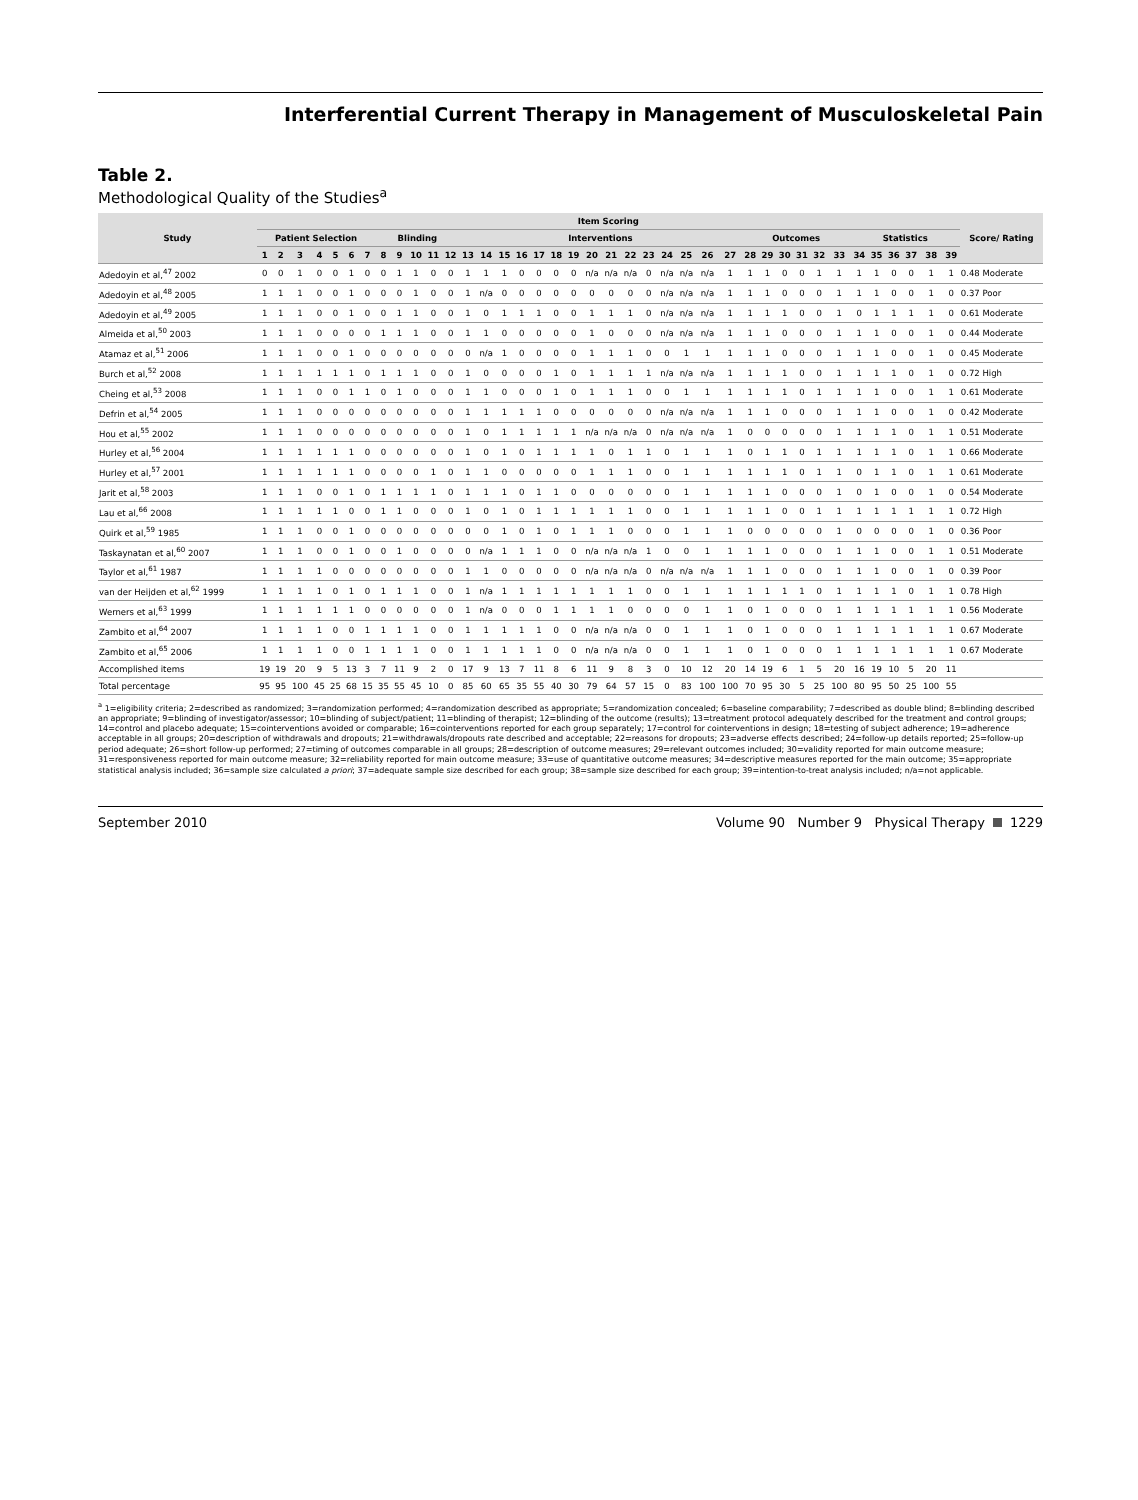Interferential Current Therapy in Management of Musculoskeletal Pain
Table 2.
Methodological Quality of the Studies<sup>a</sup>
| Study | Item Scoring | | | | | | | | | | | | | | | | | | | | | | | | | | | | | | | | | | | | | | | Score/ Rating |
| --- | --- | --- | --- | --- | --- | --- | --- | --- | --- | --- | --- | --- | --- | --- | --- | --- | --- | --- | --- | --- | --- | --- | --- | --- | --- | --- | --- | --- | --- | --- | --- | --- | --- | --- | --- | --- | --- | --- | --- | --- |
| | Patient Selection | | | | | | | Blinding | | | | | Interventions | | | | | | | | | | | | | | | Outcomes | | | | | | Statistics | | | | | | |
| | 1 | 2 | 3 | 4 | 5 | 6 | 7 | 8 | 9 | 10 | 11 | 12 | 13 | 14 | 15 | 16 | 17 | 18 | 19 | 20 | 21 | 22 | 23 | 24 | 25 | 26 | 27 | 28 | 29 | 30 | 31 | 32 | 33 | 34 | 35 | 36 | 37 | 38 | 39 | |
| Adedoyin et al,<sup>47</sup> 2002 | 0 | 0 | 1 | 0 | 0 | 1 | 0 | 0 | 1 | 1 | 0 | 0 | 1 | 1 | 1 | 0 | 0 | 0 | 0 | n/a | n/a | n/a | 0 | n/a | n/a | n/a | 1 | 1 | 1 | 0 | 0 | 1 | 1 | 1 | 1 | 0 | 0 | 1 | 1 | 0.48 Moderate |
| Adedoyin et al,<sup>48</sup> 2005 | 1 | 1 | 1 | 0 | 0 | 1 | 0 | 0 | 0 | 1 | 0 | 0 | 1 | n/a | 0 | 0 | 0 | 0 | 0 | 0 | 0 | 0 | 0 | n/a | n/a | n/a | 1 | 1 | 1 | 0 | 0 | 0 | 1 | 1 | 1 | 0 | 0 | 1 | 0 | 0.37 Poor |
| Adedoyin et al,<sup>49</sup> 2005 | 1 | 1 | 1 | 0 | 0 | 1 | 0 | 0 | 1 | 1 | 0 | 0 | 1 | 0 | 1 | 1 | 1 | 0 | 0 | 1 | 1 | 1 | 0 | n/a | n/a | n/a | 1 | 1 | 1 | 1 | 0 | 0 | 1 | 0 | 1 | 1 | 1 | 1 | 0 | 0.61 Moderate |
| Almeida et al,<sup>50</sup> 2003 | 1 | 1 | 1 | 0 | 0 | 0 | 0 | 1 | 1 | 1 | 0 | 0 | 1 | 1 | 0 | 0 | 0 | 0 | 0 | 1 | 0 | 0 | 0 | n/a | n/a | n/a | 1 | 1 | 1 | 0 | 0 | 0 | 1 | 1 | 1 | 0 | 0 | 1 | 0 | 0.44 Moderate |
| Atamaz et al,<sup>51</sup> 2006 | 1 | 1 | 1 | 0 | 0 | 1 | 0 | 0 | 0 | 0 | 0 | 0 | 0 | n/a | 1 | 0 | 0 | 0 | 0 | 1 | 1 | 1 | 0 | 0 | 1 | 1 | 1 | 1 | 1 | 0 | 0 | 0 | 1 | 1 | 1 | 0 | 0 | 1 | 0 | 0.45 Moderate |
| Burch et al,<sup>52</sup> 2008 | 1 | 1 | 1 | 1 | 1 | 1 | 0 | 1 | 1 | 1 | 0 | 0 | 1 | 0 | 0 | 0 | 0 | 1 | 0 | 1 | 1 | 1 | 1 | n/a | n/a | n/a | 1 | 1 | 1 | 1 | 0 | 0 | 1 | 1 | 1 | 1 | 0 | 1 | 0 | 0.72 High |
| Cheing et al,<sup>53</sup> 2008 | 1 | 1 | 1 | 0 | 0 | 1 | 1 | 0 | 1 | 0 | 0 | 0 | 1 | 1 | 0 | 0 | 0 | 1 | 0 | 1 | 1 | 1 | 0 | 0 | 1 | 1 | 1 | 1 | 1 | 1 | 0 | 1 | 1 | 1 | 1 | 0 | 0 | 1 | 1 | 0.61 Moderate |
| Defrin et al,<sup>54</sup> 2005 | 1 | 1 | 1 | 0 | 0 | 0 | 0 | 0 | 0 | 0 | 0 | 0 | 1 | 1 | 1 | 1 | 1 | 0 | 0 | 0 | 0 | 0 | 0 | n/a | n/a | n/a | 1 | 1 | 1 | 0 | 0 | 0 | 1 | 1 | 1 | 0 | 0 | 1 | 0 | 0.42 Moderate |
| Hou et al,<sup>55</sup> 2002 | 1 | 1 | 1 | 0 | 0 | 0 | 0 | 0 | 0 | 0 | 0 | 0 | 1 | 0 | 1 | 1 | 1 | 1 | 1 | n/a | n/a | n/a | 0 | n/a | n/a | n/a | 1 | 0 | 0 | 0 | 0 | 0 | 1 | 1 | 1 | 1 | 0 | 1 | 1 | 0.51 Moderate |
| Hurley et al,<sup>56</sup> 2004 | 1 | 1 | 1 | 1 | 1 | 1 | 0 | 0 | 0 | 0 | 0 | 0 | 1 | 0 | 1 | 0 | 1 | 1 | 1 | 1 | 0 | 1 | 1 | 0 | 1 | 1 | 1 | 0 | 1 | 1 | 0 | 1 | 1 | 1 | 1 | 1 | 0 | 1 | 1 | 0.66 Moderate |
| Hurley et al,<sup>57</sup> 2001 | 1 | 1 | 1 | 1 | 1 | 1 | 0 | 0 | 0 | 0 | 1 | 0 | 1 | 1 | 0 | 0 | 0 | 0 | 0 | 1 | 1 | 1 | 0 | 0 | 1 | 1 | 1 | 1 | 1 | 1 | 0 | 1 | 1 | 0 | 1 | 1 | 0 | 1 | 1 | 0.61 Moderate |
| Jarit et al,<sup>58</sup> 2003 | 1 | 1 | 1 | 0 | 0 | 1 | 0 | 1 | 1 | 1 | 1 | 0 | 1 | 1 | 1 | 0 | 1 | 1 | 0 | 0 | 0 | 0 | 0 | 0 | 1 | 1 | 1 | 1 | 1 | 0 | 0 | 0 | 1 | 0 | 1 | 0 | 0 | 1 | 0 | 0.54 Moderate |
| Lau et al,<sup>66</sup> 2008 | 1 | 1 | 1 | 1 | 1 | 0 | 0 | 1 | 1 | 0 | 0 | 0 | 1 | 0 | 1 | 0 | 1 | 1 | 1 | 1 | 1 | 1 | 0 | 0 | 1 | 1 | 1 | 1 | 1 | 0 | 0 | 1 | 1 | 1 | 1 | 1 | 1 | 1 | 1 | 0.72 High |
| Quirk et al,<sup>59</sup> 1985 | 1 | 1 | 1 | 0 | 0 | 1 | 0 | 0 | 0 | 0 | 0 | 0 | 0 | 0 | 1 | 0 | 1 | 0 | 1 | 1 | 1 | 0 | 0 | 0 | 1 | 1 | 1 | 0 | 0 | 0 | 0 | 0 | 1 | 0 | 0 | 0 | 0 | 1 | 0 | 0.36 Poor |
| Taskaynatan et al,<sup>60</sup> 2007 | 1 | 1 | 1 | 0 | 0 | 1 | 0 | 0 | 1 | 0 | 0 | 0 | 0 | n/a | 1 | 1 | 1 | 0 | 0 | n/a | n/a | n/a | 1 | 0 | 0 | 1 | 1 | 1 | 1 | 0 | 0 | 0 | 1 | 1 | 1 | 0 | 0 | 1 | 1 | 0.51 Moderate |
| Taylor et al,<sup>61</sup> 1987 | 1 | 1 | 1 | 1 | 0 | 0 | 0 | 0 | 0 | 0 | 0 | 0 | 1 | 1 | 0 | 0 | 0 | 0 | 0 | n/a | n/a | n/a | 0 | n/a | n/a | n/a | 1 | 1 | 1 | 0 | 0 | 0 | 1 | 1 | 1 | 0 | 0 | 1 | 0 | 0.39 Poor |
| van der Heijden et al,<sup>62</sup> 1999 | 1 | 1 | 1 | 1 | 0 | 1 | 0 | 1 | 1 | 1 | 0 | 0 | 1 | n/a | 1 | 1 | 1 | 1 | 1 | 1 | 1 | 1 | 0 | 0 | 1 | 1 | 1 | 1 | 1 | 1 | 1 | 0 | 1 | 1 | 1 | 1 | 0 | 1 | 1 | 0.78 High |
| Werners et al,<sup>63</sup> 1999 | 1 | 1 | 1 | 1 | 1 | 1 | 0 | 0 | 0 | 0 | 0 | 0 | 1 | n/a | 0 | 0 | 0 | 1 | 1 | 1 | 1 | 0 | 0 | 0 | 0 | 1 | 1 | 0 | 1 | 0 | 0 | 0 | 1 | 1 | 1 | 1 | 1 | 1 | 1 | 0.56 Moderate |
| Zambito et al,<sup>64</sup> 2007 | 1 | 1 | 1 | 1 | 0 | 0 | 1 | 1 | 1 | 1 | 0 | 0 | 1 | 1 | 1 | 1 | 1 | 0 | 0 | n/a | n/a | n/a | 0 | 0 | 1 | 1 | 1 | 0 | 1 | 0 | 0 | 0 | 1 | 1 | 1 | 1 | 1 | 1 | 1 | 0.67 Moderate |
| Zambito et al,<sup>65</sup> 2006 | 1 | 1 | 1 | 1 | 0 | 0 | 1 | 1 | 1 | 1 | 0 | 0 | 1 | 1 | 1 | 1 | 1 | 0 | 0 | n/a | n/a | n/a | 0 | 0 | 1 | 1 | 1 | 0 | 1 | 0 | 0 | 0 | 1 | 1 | 1 | 1 | 1 | 1 | 1 | 0.67 Moderate |
| Accomplished items | 19 | 19 | 20 | 9 | 5 | 13 | 3 | 7 | 11 | 9 | 2 | 0 | 17 | 9 | 13 | 7 | 11 | 8 | 6 | 11 | 9 | 8 | 3 | 0 | 10 | 12 | 20 | 14 | 19 | 6 | 1 | 5 | 20 | 16 | 19 | 10 | 5 | 20 | 11 | |
| Total percentage | 95 | 95 | 100 | 45 | 25 | 68 | 15 | 35 | 55 | 45 | 10 | 0 | 85 | 60 | 65 | 35 | 55 | 40 | 30 | 79 | 64 | 57 | 15 | 0 | 83 | 100 | 100 | 70 | 95 | 30 | 5 | 25 | 100 | 80 | 95 | 50 | 25 | 100 | 55 | |
<sup>a</sup> 1=eligibility criteria; 2=described as randomized; 3=randomization performed; 4=randomization described as appropriate; 5=randomization concealed; 6=baseline comparability; 7=described as double blind; 8=blinding described an appropriate; 9=blinding of investigator/assessor; 10=blinding of subject/patient; 11=blinding of therapist; 12=blinding of the outcome (results); 13=treatment protocol adequately described for the treatment and control groups; 14=control and placebo adequate; 15=cointerventions avoided or comparable; 16=cointerventions reported for each group separately; 17=control for cointerventions in design; 18=testing of subject adherence; 19=adherence acceptable in all groups; 20=description of withdrawals and dropouts; 21=withdrawals/dropouts rate described and acceptable; 22=reasons for dropouts; 23=adverse effects described; 24=follow-up details reported; 25=follow-up period adequate; 26=short follow-up performed; 27=timing of outcomes comparable in all groups; 28=description of outcome measures; 29=relevant outcomes included; 30=validity reported for main outcome measure; 31=responsiveness reported for main outcome measure; 32=reliability reported for main outcome measure; 33=use of quantitative outcome measures; 34=descriptive measures reported for the main outcome; 35=appropriate statistical analysis included; 36=sample size calculated a priori; 37=adequate sample size described for each group; 38=sample size described for each group; 39=intention-to-treat analysis included; n/a=not applicable.
September 2010 Volume 90 Number 9 Physical Therapy 1229